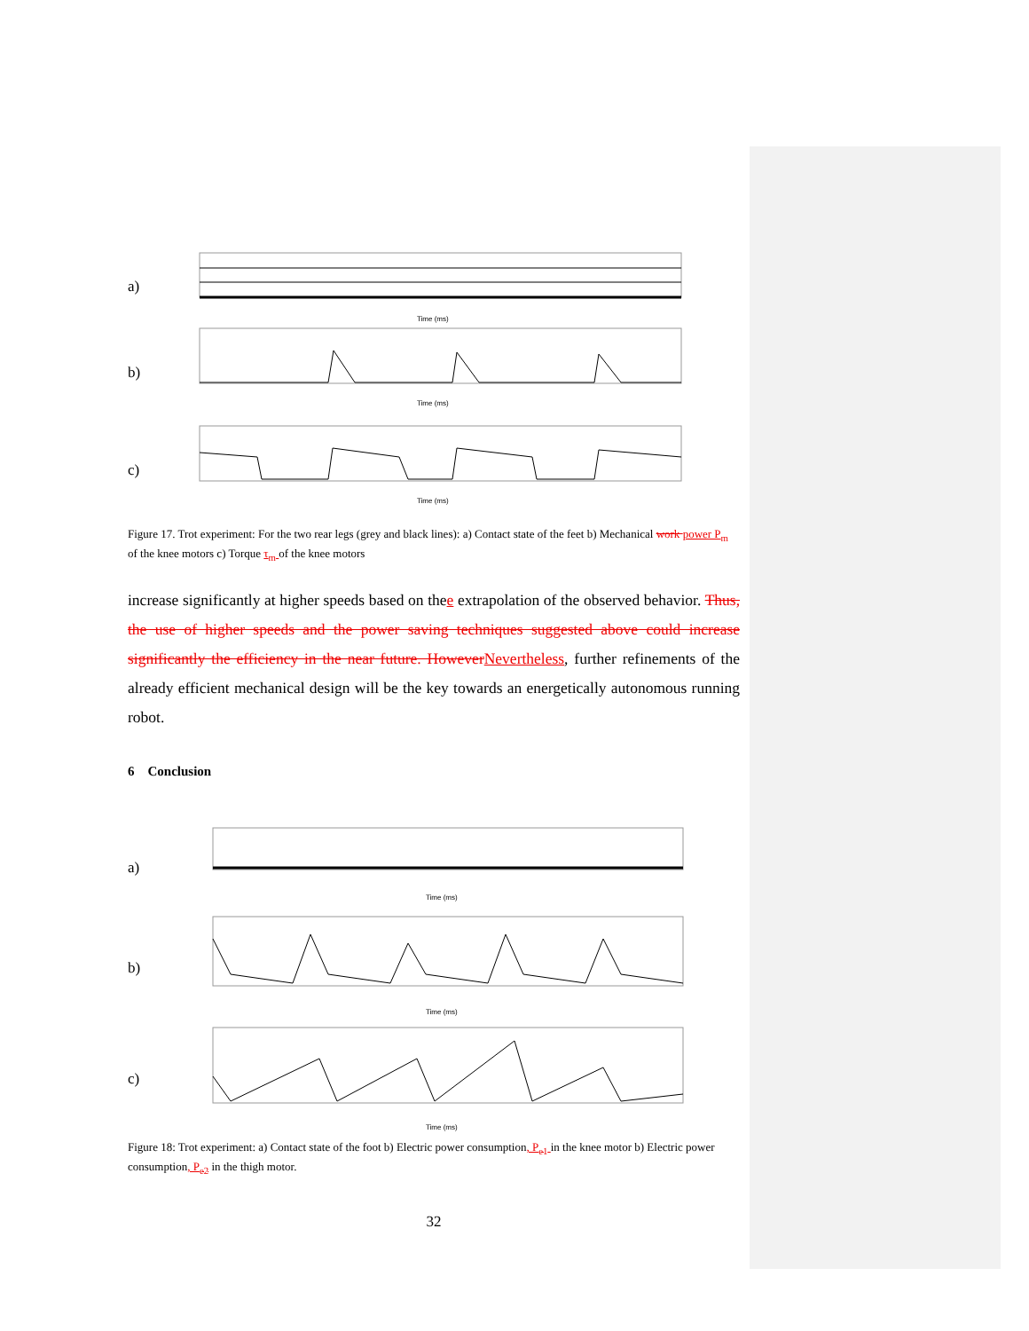a)
Time (ms)
b)
Time (ms)
c)
Time (ms)
Figure 17. Trot experiment: For the two rear legs (grey and black lines): a) Contact state of the feet b) Mechanical work power P<sub>m</sub> of the knee motors c) Torque τ<sub>m</sub> of the knee motors
increase significantly at higher speeds based on thee extrapolation of the observed behavior. Thus, the use of higher speeds and the power saving techniques suggested above could increase significantly the efficiency in the near future. However Nevertheless, further refinements of the already efficient mechanical design will be the key towards an energetically autonomous running robot.
6 Conclusion
a)
Time (ms)
b)
Time (ms)
c)
Time (ms)
Figure 18: Trot experiment: a) Contact state of the foot b) Electric power consumption, P<sub>e1</sub> in the knee motor b) Electric power consumption, P<sub>e2</sub> in the thigh motor.
32